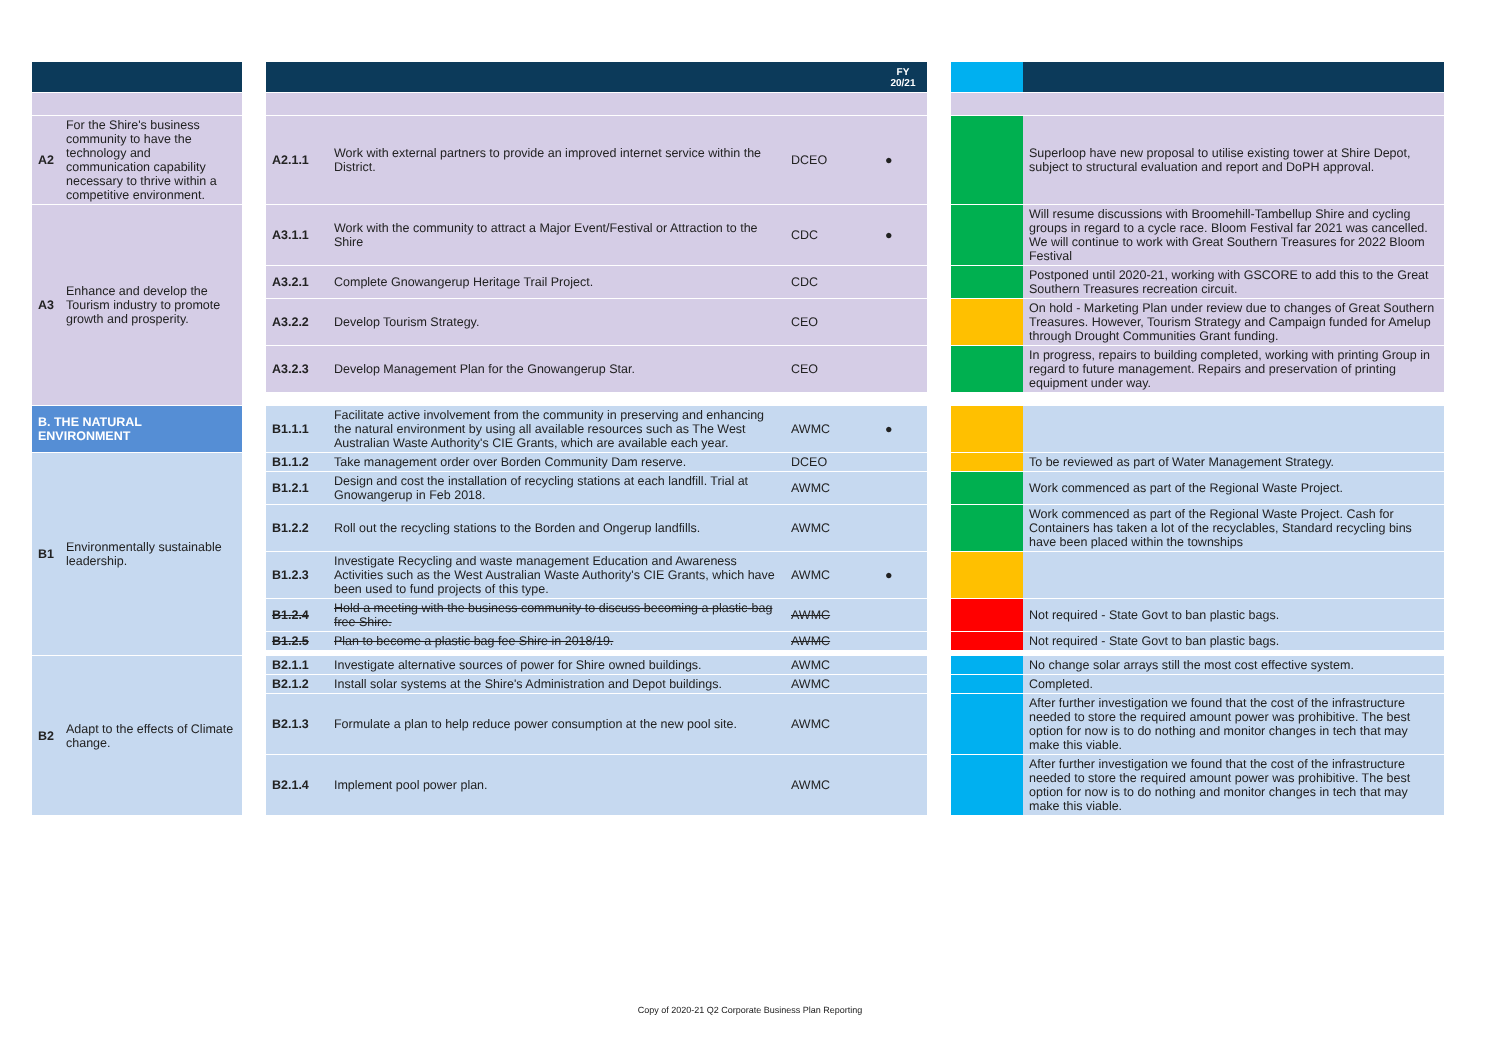| | | | | | | FY 20/21 | | | |
| --- | --- | --- | --- | --- | --- | --- | --- | --- | --- |
| A2 | For the Shire's business community to have the technology and communication capability necessary to thrive within a competitive environment. | | A2.1.1 | Work with external partners to provide an improved internet service within the District. | DCEO | ● | | | Superloop have new proposal to utilise existing tower at Shire Depot, subject to structural evaluation and report and DoPH approval. |
| A3 | Enhance and develop the Tourism industry to promote growth and prosperity. | | A3.1.1 | Work with the community to attract a Major Event/Festival or Attraction to the Shire | CDC | ● | | | Will resume discussions with Broomehill-Tambellup Shire and cycling groups in regard to a cycle race. Bloom Festival far 2021 was cancelled. We will continue to work with Great Southern Treasures for 2022 Bloom Festival |
| | | | A3.2.1 | Complete Gnowangerup Heritage Trail Project. | CDC | | | | Postponed until 2020-21, working with GSCORE to add this to the Great Southern Treasures recreation circuit. |
| | | | A3.2.2 | Develop Tourism Strategy. | CEO | | | | On hold - Marketing Plan under review due to changes of Great Southern Treasures. However, Tourism Strategy and Campaign funded for Amelup through Drought Communities Grant funding. |
| | | | A3.2.3 | Develop Management Plan for the Gnowangerup Star. | CEO | | | | In progress, repairs to building completed, working with printing Group in regard to future management. Repairs and preservation of printing equipment under way. |
| B. THE NATURAL ENVIRONMENT | | | B1.1.1 | Facilitate active involvement from the community in preserving and enhancing the natural environment by using all available resources such as The West Australian Waste Authority's CIE Grants, which are available each year. | AWMC | ● | | | |
| B1 | Environmentally sustainable leadership. | | B1.1.2 | Take management order over Borden Community Dam reserve. | DCEO | | | | To be reviewed as part of Water Management Strategy. |
| | | | B1.2.1 | Design and cost the installation of recycling stations at each landfill. Trial at Gnowangerup in Feb 2018. | AWMC | | | | Work commenced as part of the Regional Waste Project. |
| | | | B1.2.2 | Roll out the recycling stations to the Borden and Ongerup landfills. | AWMC | | | | Work commenced as part of the Regional Waste Project. Cash for Containers has taken a lot of the recyclables, Standard recycling bins have been placed within the townships |
| | | | B1.2.3 | Investigate Recycling and waste management Education and Awareness Activities such as the West Australian Waste Authority's CIE Grants, which have been used to fund projects of this type. | AWMC | ● | | | |
| | | | B1.2.4 | Hold a meeting with the business community to discuss becoming a plastic-bag free Shire. | AWMC | | | | Not required - State Govt to ban plastic bags. |
| | | | B1.2.5 | Plan to become a plastic bag fee Shire in 2018/19. | AWMC | | | | Not required - State Govt to ban plastic bags. |
| B2 | Adapt to the effects of Climate change. | | B2.1.1 | Investigate alternative sources of power for Shire owned buildings. | AWMC | | | | No change solar arrays still the most cost effective system. |
| | | | B2.1.2 | Install solar systems at the Shire's Administration and Depot buildings. | AWMC | | | | Completed. |
| | | | B2.1.3 | Formulate a plan to help reduce power consumption at the new pool site. | AWMC | | | | After further investigation we found that the cost of the infrastructure needed to store the required amount power was prohibitive. The best option for now is to do nothing and monitor changes in tech that may make this viable. |
| | | | B2.1.4 | Implement pool power plan. | AWMC | | | | After further investigation we found that the cost of the infrastructure needed to store the required amount power was prohibitive. The best option for now is to do nothing and monitor changes in tech that may make this viable. |
Copy of 2020-21 Q2 Corporate Business Plan Reporting